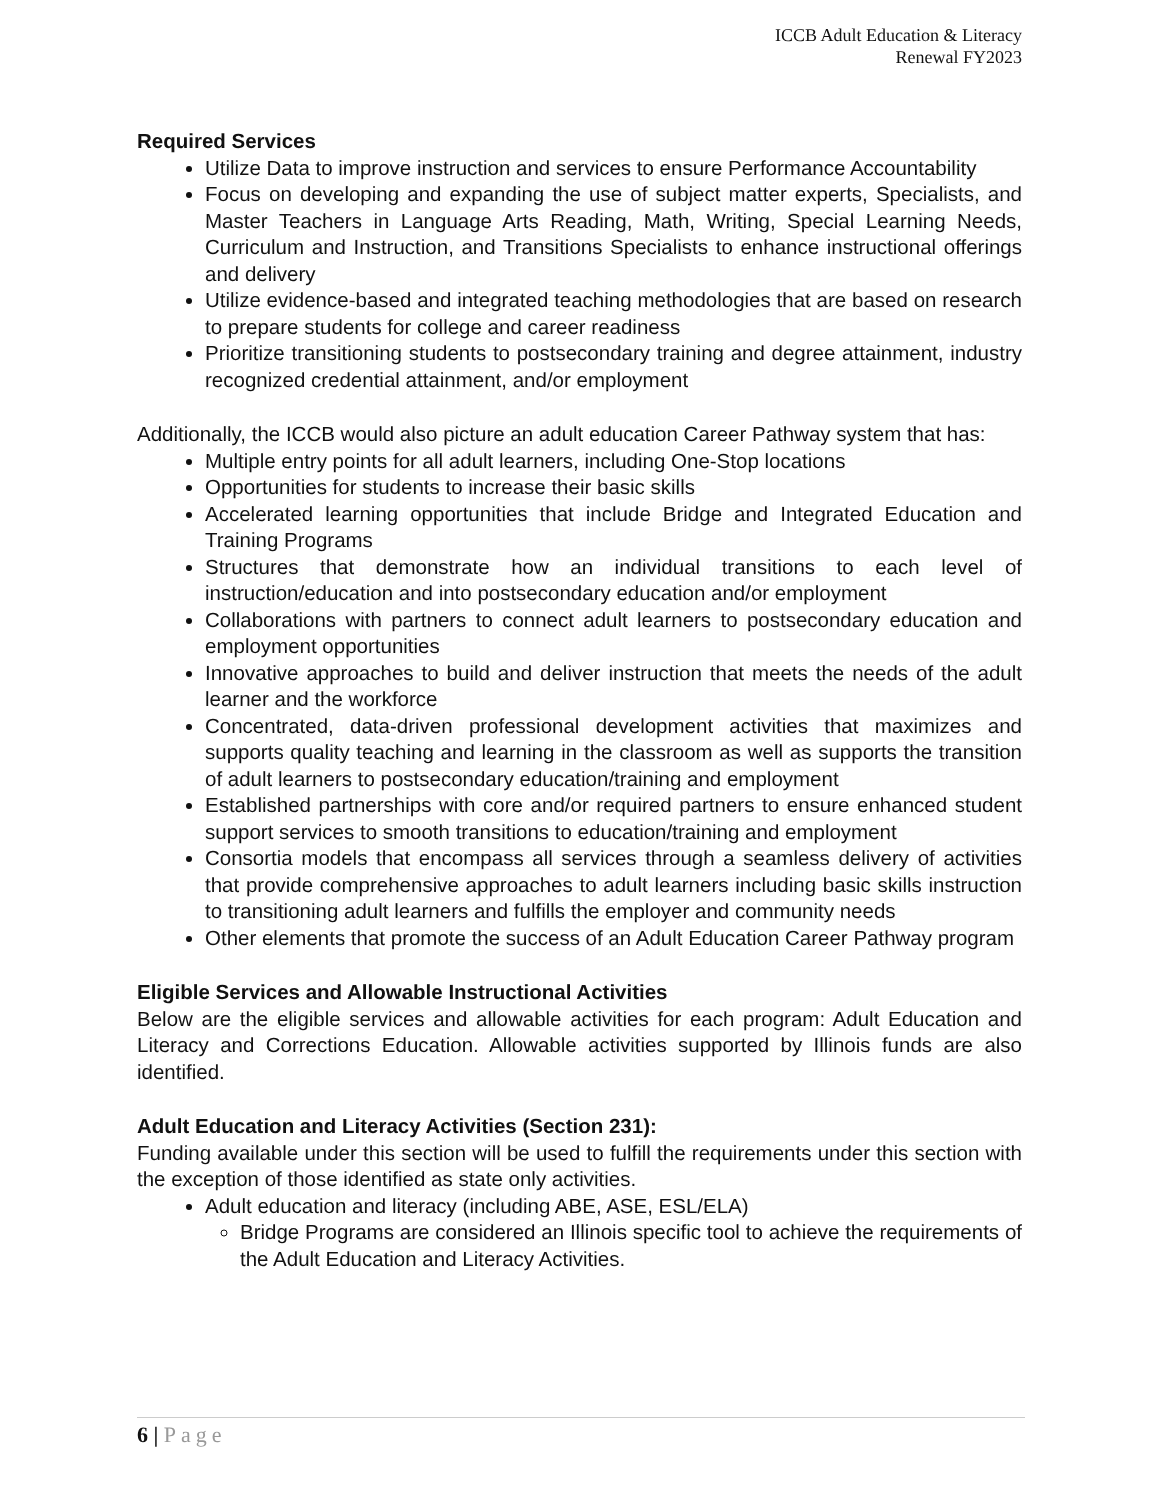ICCB Adult Education & Literacy
Renewal FY2023
Required Services
Utilize Data to improve instruction and services to ensure Performance Accountability
Focus on developing and expanding the use of subject matter experts, Specialists, and Master Teachers in Language Arts Reading, Math, Writing, Special Learning Needs, Curriculum and Instruction, and Transitions Specialists to enhance instructional offerings and delivery
Utilize evidence-based and integrated teaching methodologies that are based on research to prepare students for college and career readiness
Prioritize transitioning students to postsecondary training and degree attainment, industry recognized credential attainment, and/or employment
Additionally, the ICCB would also picture an adult education Career Pathway system that has:
Multiple entry points for all adult learners, including One-Stop locations
Opportunities for students to increase their basic skills
Accelerated learning opportunities that include Bridge and Integrated Education and Training Programs
Structures that demonstrate how an individual transitions to each level of instruction/education and into postsecondary education and/or employment
Collaborations with partners to connect adult learners to postsecondary education and employment opportunities
Innovative approaches to build and deliver instruction that meets the needs of the adult learner and the workforce
Concentrated, data-driven professional development activities that maximizes and supports quality teaching and learning in the classroom as well as supports the transition of adult learners to postsecondary education/training and employment
Established partnerships with core and/or required partners to ensure enhanced student support services to smooth transitions to education/training and employment
Consortia models that encompass all services through a seamless delivery of activities that provide comprehensive approaches to adult learners including basic skills instruction to transitioning adult learners and fulfills the employer and community needs
Other elements that promote the success of an Adult Education Career Pathway program
Eligible Services and Allowable Instructional Activities
Below are the eligible services and allowable activities for each program: Adult Education and Literacy and Corrections Education. Allowable activities supported by Illinois funds are also identified.
Adult Education and Literacy Activities (Section 231):
Funding available under this section will be used to fulfill the requirements under this section with the exception of those identified as state only activities.
Adult education and literacy (including ABE, ASE, ESL/ELA)
Bridge Programs are considered an Illinois specific tool to achieve the requirements of the Adult Education and Literacy Activities.
6 | Page